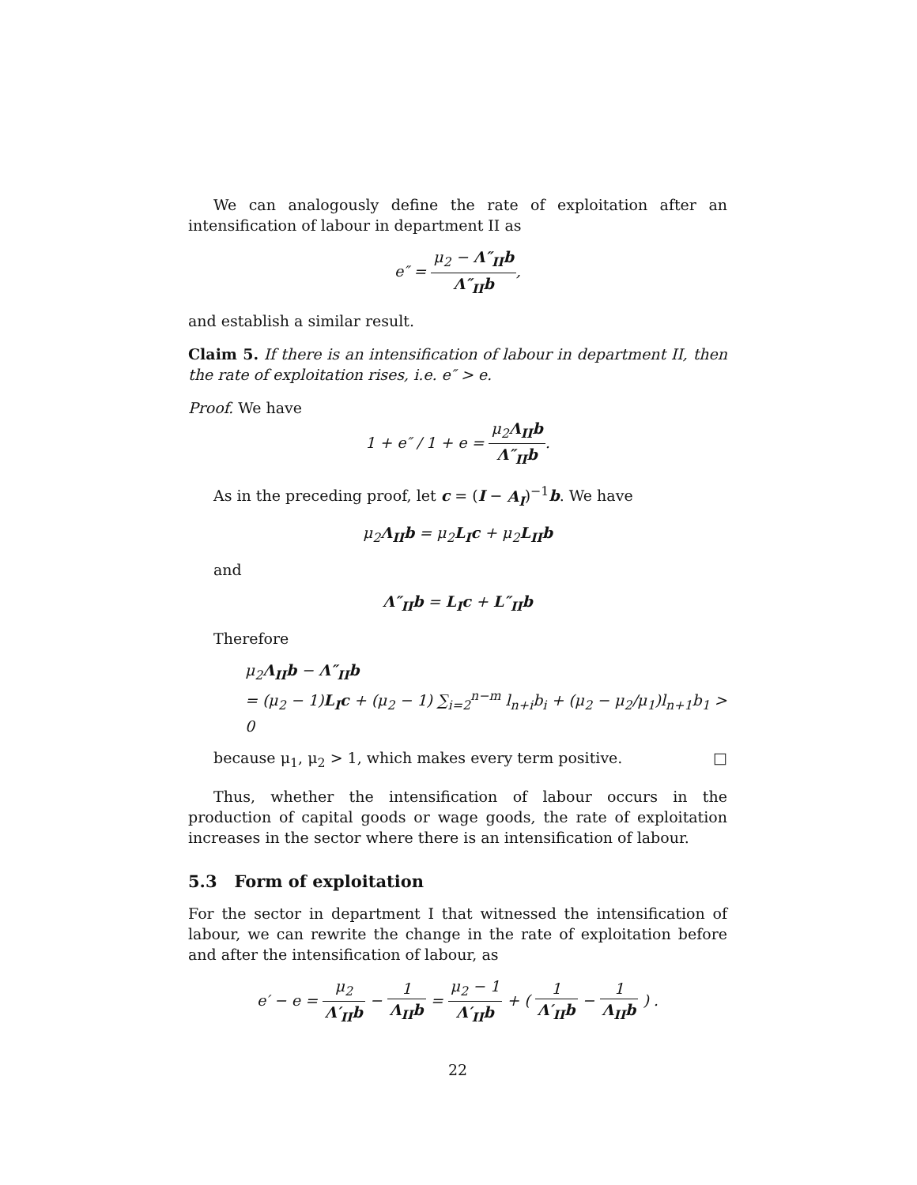We can analogously define the rate of exploitation after an intensification of labour in department II as
e″ = μ<sub>2</sub> − Λ″<sub>II</sub>b Λ″<sub>II</sub>b,
and establish a similar result.
Claim 5. If there is an intensification of labour in department II, then the rate of exploitation rises, i.e. e″ > e.
Proof. We have
1 + e″ / 1 + e = μ<sub>2</sub>Λ<sub>II</sub>b Λ″<sub>II</sub>b.
As in the preceding proof, let c = (I − A<sub>I</sub>)<sup>−1</sup>b. We have
μ<sub>2</sub>Λ<sub>II</sub>b = μ<sub>2</sub>L<sub>I</sub>c + μ<sub>2</sub>L<sub>II</sub>b
and
Λ″<sub>II</sub>b = L<sub>I</sub>c + L″<sub>II</sub>b
Therefore
μ<sub>2</sub>Λ<sub>II</sub>b − Λ″<sub>II</sub>b
= (μ<sub>2</sub> − 1)L<sub>I</sub>c + (μ<sub>2</sub> − 1) ∑<sub>i=2</sub><sup>n−m</sup> l<sub>n+i</sub>b<sub>i</sub> + (μ<sub>2</sub> − μ<sub>2</sub>/μ<sub>1</sub>)l<sub>n+1</sub>b<sub>1</sub> > 0
because μ<sub>1</sub>, μ<sub>2</sub> > 1, which makes every term positive. □
Thus, whether the intensification of labour occurs in the production of capital goods or wage goods, the rate of exploitation increases in the sector where there is an intensification of labour.
5.3 Form of exploitation
For the sector in department I that witnessed the intensification of labour, we can rewrite the change in the rate of exploitation before and after the intensification of labour, as
e′ − e = μ<sub>2</sub> Λ′<sub>II</sub>b − 1 Λ<sub>II</sub>b = μ<sub>2</sub> − 1 Λ′<sub>II</sub>b + ( 1 Λ′<sub>II</sub>b − 1 Λ<sub>II</sub>b ) .
22